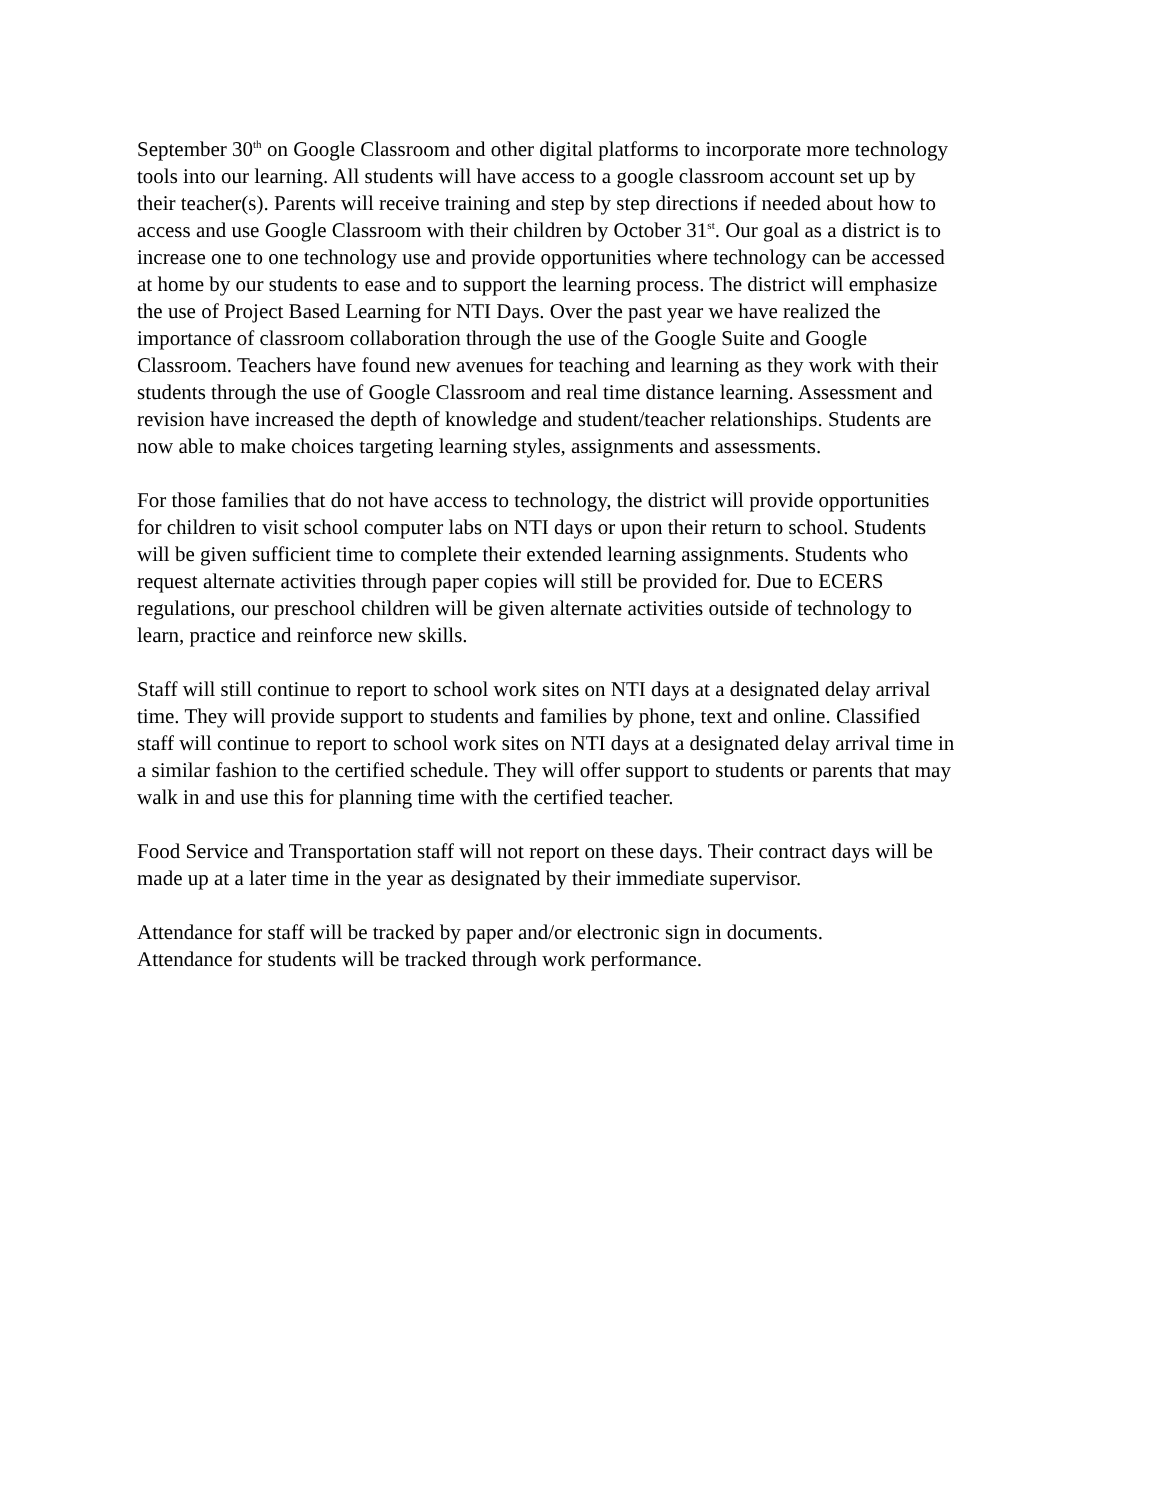September 30<sup>th</sup> on Google Classroom and other digital platforms to incorporate more technology tools into our learning. All students will have access to a google classroom account set up by their teacher(s). Parents will receive training and step by step directions if needed about how to access and use Google Classroom with their children by October 31<sup>st</sup>. Our goal as a district is to increase one to one technology use and provide opportunities where technology can be accessed at home by our students to ease and to support the learning process. The district will emphasize the use of Project Based Learning for NTI Days. Over the past year we have realized the importance of classroom collaboration through the use of the Google Suite and Google Classroom. Teachers have found new avenues for teaching and learning as they work with their students through the use of Google Classroom and real time distance learning. Assessment and revision have increased the depth of knowledge and student/teacher relationships. Students are now able to make choices targeting learning styles, assignments and assessments.
For those families that do not have access to technology, the district will provide opportunities for children to visit school computer labs on NTI days or upon their return to school. Students will be given sufficient time to complete their extended learning assignments. Students who request alternate activities through paper copies will still be provided for. Due to ECERS regulations, our preschool children will be given alternate activities outside of technology to learn, practice and reinforce new skills.
Staff will still continue to report to school work sites on NTI days at a designated delay arrival time. They will provide support to students and families by phone, text and online. Classified staff will continue to report to school work sites on NTI days at a designated delay arrival time in a similar fashion to the certified schedule. They will offer support to students or parents that may walk in and use this for planning time with the certified teacher.
Food Service and Transportation staff will not report on these days. Their contract days will be made up at a later time in the year as designated by their immediate supervisor.
Attendance for staff will be tracked by paper and/or electronic sign in documents. Attendance for students will be tracked through work performance.